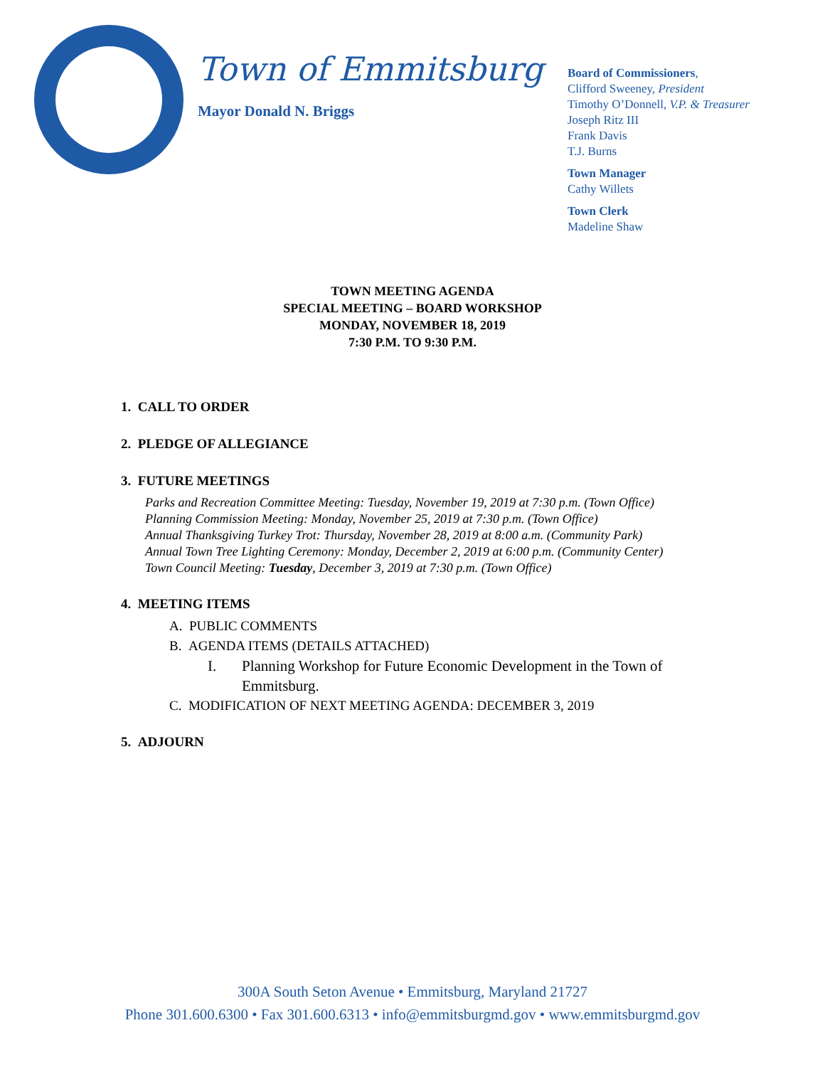Town of Emmitsburg
Mayor Donald N. Briggs
Board of Commissioners,
Clifford Sweeney, President
Timothy O’Donnell, V.P. & Treasurer
Joseph Ritz III
Frank Davis
T.J. Burns
Town Manager
Cathy Willets
Town Clerk
Madeline Shaw
TOWN MEETING AGENDA
SPECIAL MEETING – BOARD WORKSHOP
MONDAY, NOVEMBER 18, 2019
7:30 P.M. TO 9:30 P.M.
1. CALL TO ORDER
2. PLEDGE OF ALLEGIANCE
3. FUTURE MEETINGS
Parks and Recreation Committee Meeting: Tuesday, November 19, 2019 at 7:30 p.m. (Town Office)
Planning Commission Meeting: Monday, November 25, 2019 at 7:30 p.m. (Town Office)
Annual Thanksgiving Turkey Trot: Thursday, November 28, 2019 at 8:00 a.m. (Community Park)
Annual Town Tree Lighting Ceremony: Monday, December 2, 2019 at 6:00 p.m. (Community Center)
Town Council Meeting: Tuesday, December 3, 2019 at 7:30 p.m. (Town Office)
4. MEETING ITEMS
A. PUBLIC COMMENTS
B. AGENDA ITEMS (DETAILS ATTACHED)
I. Planning Workshop for Future Economic Development in the Town of Emmitsburg.
C. MODIFICATION OF NEXT MEETING AGENDA: DECEMBER 3, 2019
5. ADJOURN
300A South Seton Avenue • Emmitsburg, Maryland 21727
Phone 301.600.6300 • Fax 301.600.6313 • info@emmitsburgmd.gov • www.emmitsburgmd.gov